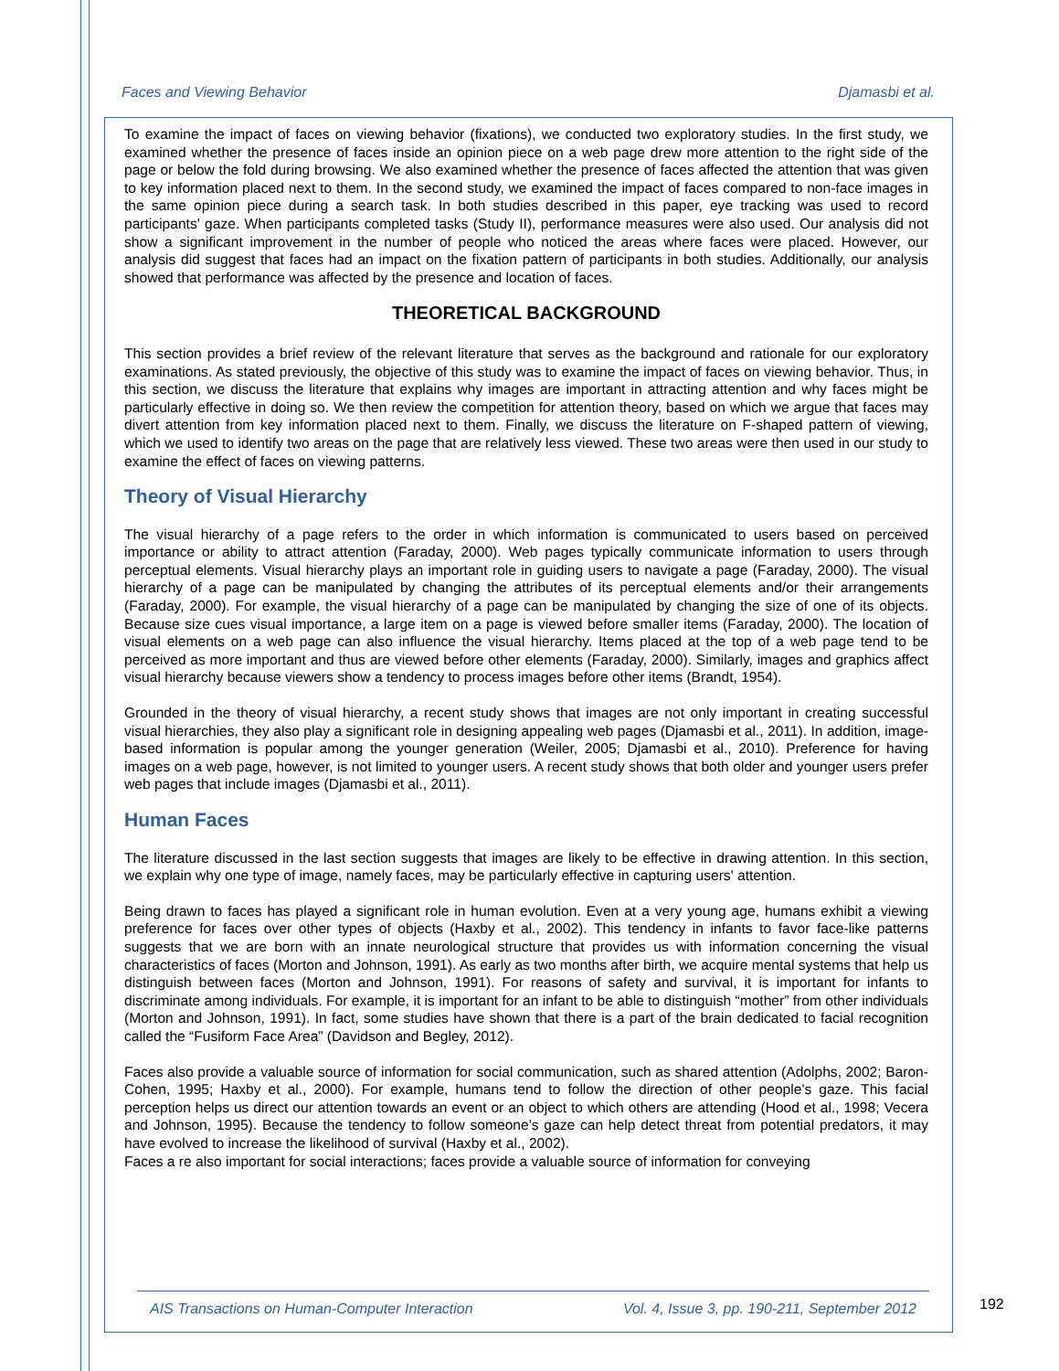Faces and Viewing Behavior Djamasbi et al.
To examine the impact of faces on viewing behavior (fixations), we conducted two exploratory studies. In the first study, we examined whether the presence of faces inside an opinion piece on a web page drew more attention to the right side of the page or below the fold during browsing. We also examined whether the presence of faces affected the attention that was given to key information placed next to them. In the second study, we examined the impact of faces compared to non-face images in the same opinion piece during a search task. In both studies described in this paper, eye tracking was used to record participants' gaze. When participants completed tasks (Study II), performance measures were also used. Our analysis did not show a significant improvement in the number of people who noticed the areas where faces were placed. However, our analysis did suggest that faces had an impact on the fixation pattern of participants in both studies. Additionally, our analysis showed that performance was affected by the presence and location of faces.
THEORETICAL BACKGROUND
This section provides a brief review of the relevant literature that serves as the background and rationale for our exploratory examinations. As stated previously, the objective of this study was to examine the impact of faces on viewing behavior. Thus, in this section, we discuss the literature that explains why images are important in attracting attention and why faces might be particularly effective in doing so. We then review the competition for attention theory, based on which we argue that faces may divert attention from key information placed next to them. Finally, we discuss the literature on F-shaped pattern of viewing, which we used to identify two areas on the page that are relatively less viewed. These two areas were then used in our study to examine the effect of faces on viewing patterns.
Theory of Visual Hierarchy
The visual hierarchy of a page refers to the order in which information is communicated to users based on perceived importance or ability to attract attention (Faraday, 2000). Web pages typically communicate information to users through perceptual elements. Visual hierarchy plays an important role in guiding users to navigate a page (Faraday, 2000). The visual hierarchy of a page can be manipulated by changing the attributes of its perceptual elements and/or their arrangements (Faraday, 2000). For example, the visual hierarchy of a page can be manipulated by changing the size of one of its objects. Because size cues visual importance, a large item on a page is viewed before smaller items (Faraday, 2000). The location of visual elements on a web page can also influence the visual hierarchy. Items placed at the top of a web page tend to be perceived as more important and thus are viewed before other elements (Faraday, 2000). Similarly, images and graphics affect visual hierarchy because viewers show a tendency to process images before other items (Brandt, 1954).
Grounded in the theory of visual hierarchy, a recent study shows that images are not only important in creating successful visual hierarchies, they also play a significant role in designing appealing web pages (Djamasbi et al., 2011). In addition, image-based information is popular among the younger generation (Weiler, 2005; Djamasbi et al., 2010). Preference for having images on a web page, however, is not limited to younger users. A recent study shows that both older and younger users prefer web pages that include images (Djamasbi et al., 2011).
Human Faces
The literature discussed in the last section suggests that images are likely to be effective in drawing attention. In this section, we explain why one type of image, namely faces, may be particularly effective in capturing users' attention.
Being drawn to faces has played a significant role in human evolution. Even at a very young age, humans exhibit a viewing preference for faces over other types of objects (Haxby et al., 2002). This tendency in infants to favor face-like patterns suggests that we are born with an innate neurological structure that provides us with information concerning the visual characteristics of faces (Morton and Johnson, 1991). As early as two months after birth, we acquire mental systems that help us distinguish between faces (Morton and Johnson, 1991). For reasons of safety and survival, it is important for infants to discriminate among individuals. For example, it is important for an infant to be able to distinguish “mother” from other individuals (Morton and Johnson, 1991). In fact, some studies have shown that there is a part of the brain dedicated to facial recognition called the “Fusiform Face Area” (Davidson and Begley, 2012).
Faces also provide a valuable source of information for social communication, such as shared attention (Adolphs, 2002; Baron-Cohen, 1995; Haxby et al., 2000). For example, humans tend to follow the direction of other people's gaze. This facial perception helps us direct our attention towards an event or an object to which others are attending (Hood et al., 1998; Vecera and Johnson, 1995). Because the tendency to follow someone's gaze can help detect threat from potential predators, it may have evolved to increase the likelihood of survival (Haxby et al., 2002).
Faces a re also important for social interactions; faces provide a valuable source of information for conveying
AIS Transactions on Human-Computer Interaction Vol. 4, Issue 3, pp. 190-211, September 2012
192